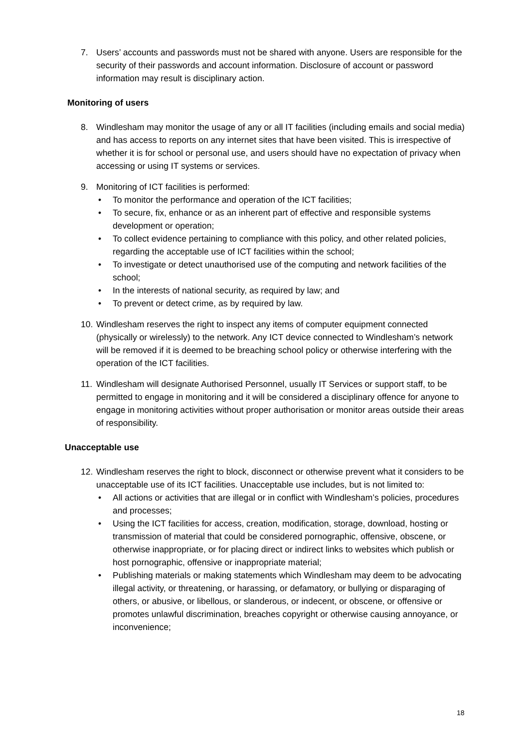7. Users’ accounts and passwords must not be shared with anyone. Users are responsible for the security of their passwords and account information. Disclosure of account or password information may result is disciplinary action.
Monitoring of users
8. Windlesham may monitor the usage of any or all IT facilities (including emails and social media) and has access to reports on any internet sites that have been visited. This is irrespective of whether it is for school or personal use, and users should have no expectation of privacy when accessing or using IT systems or services.
9. Monitoring of ICT facilities is performed:
• To monitor the performance and operation of the ICT facilities;
• To secure, fix, enhance or as an inherent part of effective and responsible systems development or operation;
• To collect evidence pertaining to compliance with this policy, and other related policies, regarding the acceptable use of ICT facilities within the school;
• To investigate or detect unauthorised use of the computing and network facilities of the school;
• In the interests of national security, as required by law; and
• To prevent or detect crime, as by required by law.
10.
Windlesham reserves the right to inspect any items of computer equipment connected (physically or wirelessly) to the network. Any ICT device connected to Windlesham’s network will be removed if it is deemed to be breaching school policy or otherwise interfering with the operation of the ICT facilities.
11.
Windlesham will designate Authorised Personnel, usually IT Services or support staff, to be permitted to engage in monitoring and it will be considered a disciplinary offence for anyone to engage in monitoring activities without proper authorisation or monitor areas outside their areas of responsibility.
Unacceptable use
12.
Windlesham reserves the right to block, disconnect or otherwise prevent what it considers to be unacceptable use of its ICT facilities. Unacceptable use includes, but is not limited to:
• All actions or activities that are illegal or in conflict with Windlesham’s policies, procedures and processes;
• Using the ICT facilities for access, creation, modification, storage, download, hosting or transmission of material that could be considered pornographic, offensive, obscene, or otherwise inappropriate, or for placing direct or indirect links to websites which publish or host pornographic, offensive or inappropriate material;
• Publishing materials or making statements which Windlesham may deem to be advocating illegal activity, or threatening, or harassing, or defamatory, or bullying or disparaging of others, or abusive, or libellous, or slanderous, or indecent, or obscene, or offensive or promotes unlawful discrimination, breaches copyright or otherwise causing annoyance, or inconvenience;
18